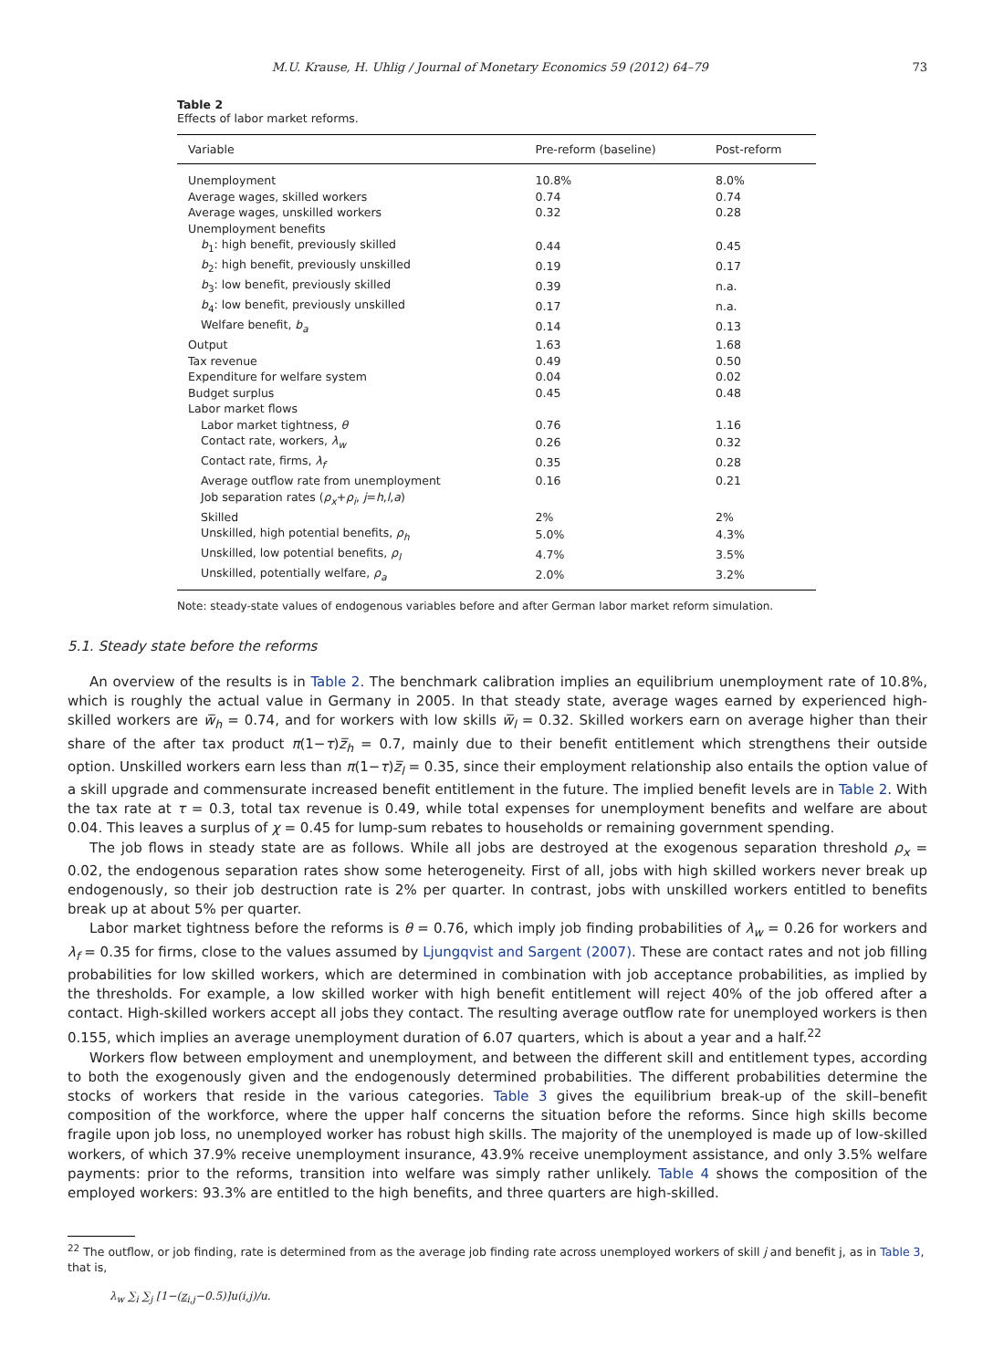M.U. Krause, H. Uhlig / Journal of Monetary Economics 59 (2012) 64–79 73
Table 2
Effects of labor market reforms.
| Variable | Pre-reform (baseline) | Post-reform |
| --- | --- | --- |
| Unemployment | 10.8% | 8.0% |
| Average wages, skilled workers | 0.74 | 0.74 |
| Average wages, unskilled workers | 0.32 | 0.28 |
| Unemployment benefits | | |
| b<sub>1</sub>: high benefit, previously skilled | 0.44 | 0.45 |
| b<sub>2</sub>: high benefit, previously unskilled | 0.19 | 0.17 |
| b<sub>3</sub>: low benefit, previously skilled | 0.39 | n.a. |
| b<sub>4</sub>: low benefit, previously unskilled | 0.17 | n.a. |
| Welfare benefit, b<sub>a</sub> | 0.14 | 0.13 |
| Output | 1.63 | 1.68 |
| Tax revenue | 0.49 | 0.50 |
| Expenditure for welfare system | 0.04 | 0.02 |
| Budget surplus | 0.45 | 0.48 |
| Labor market flows | | |
| Labor market tightness, θ | 0.76 | 1.16 |
| Contact rate, workers, λ<sub>w</sub> | 0.26 | 0.32 |
| Contact rate, firms, λ<sub>f</sub> | 0.35 | 0.28 |
| Average outflow rate from unemployment | 0.16 | 0.21 |
| Job separation rates ( ρ<sub>x</sub> + ρ<sub>i</sub> , j = h , l , a ) | | |
| Skilled | 2% | 2% |
| Unskilled, high potential benefits, ρ<sub>h</sub> | 5.0% | 4.3% |
| Unskilled, low potential benefits, ρ<sub>l</sub> | 4.7% | 3.5% |
| Unskilled, potentially welfare, ρ<sub>a</sub> | 2.0% | 3.2% |
Note: steady-state values of endogenous variables before and after German labor market reform simulation.
5.1. Steady state before the reforms
An overview of the results is in Table 2. The benchmark calibration implies an equilibrium unemployment rate of 10.8%, which is roughly the actual value in Germany in 2005. In that steady state, average wages earned by experienced high-skilled workers are w̅<sub>h</sub> = 0.74, and for workers with low skills w̅<sub>l</sub> = 0.32. Skilled workers earn on average higher than their share of the after tax product π(1−τ)z̅<sub>h</sub> = 0.7, mainly due to their benefit entitlement which strengthens their outside option. Unskilled workers earn less than π(1−τ)z̅<sub>l</sub> = 0.35, since their employment relationship also entails the option value of a skill upgrade and commensurate increased benefit entitlement in the future. The implied benefit levels are in Table 2. With the tax rate at τ = 0.3, total tax revenue is 0.49, while total expenses for unemployment benefits and welfare are about 0.04. This leaves a surplus of χ = 0.45 for lump-sum rebates to households or remaining government spending.
The job flows in steady state are as follows. While all jobs are destroyed at the exogenous separation threshold ρ<sub>x</sub> = 0.02, the endogenous separation rates show some heterogeneity. First of all, jobs with high skilled workers never break up endogenously, so their job destruction rate is 2% per quarter. In contrast, jobs with unskilled workers entitled to benefits break up at about 5% per quarter.
Labor market tightness before the reforms is θ = 0.76, which imply job finding probabilities of λ<sub>w</sub> = 0.26 for workers and λ<sub>f</sub> = 0.35 for firms, close to the values assumed by Ljungqvist and Sargent (2007). These are contact rates and not job filling probabilities for low skilled workers, which are determined in combination with job acceptance probabilities, as implied by the thresholds. For example, a low skilled worker with high benefit entitlement will reject 40% of the job offered after a contact. High-skilled workers accept all jobs they contact. The resulting average outflow rate for unemployed workers is then 0.155, which implies an average unemployment duration of 6.07 quarters, which is about a year and a half.<sup>22</sup>
Workers flow between employment and unemployment, and between the different skill and entitlement types, according to both the exogenously given and the endogenously determined probabilities. The different probabilities determine the stocks of workers that reside in the various categories. Table 3 gives the equilibrium break-up of the skill–benefit composition of the workforce, where the upper half concerns the situation before the reforms. Since high skills become fragile upon job loss, no unemployed worker has robust high skills. The majority of the unemployed is made up of low-skilled workers, of which 37.9% receive unemployment insurance, 43.9% receive unemployment assistance, and only 3.5% welfare payments: prior to the reforms, transition into welfare was simply rather unlikely. Table 4 shows the composition of the employed workers: 93.3% are entitled to the high benefits, and three quarters are high-skilled.
<sup>22</sup> The outflow, or job finding, rate is determined from as the average job finding rate across unemployed workers of skill j and benefit j, as in Table 3, that is,
λ<sub>w</sub> ∑<sub>i</sub> ∑<sub>j</sub> [1−(z<sub>i,j</sub>−0.5)]u(i,j)/u.